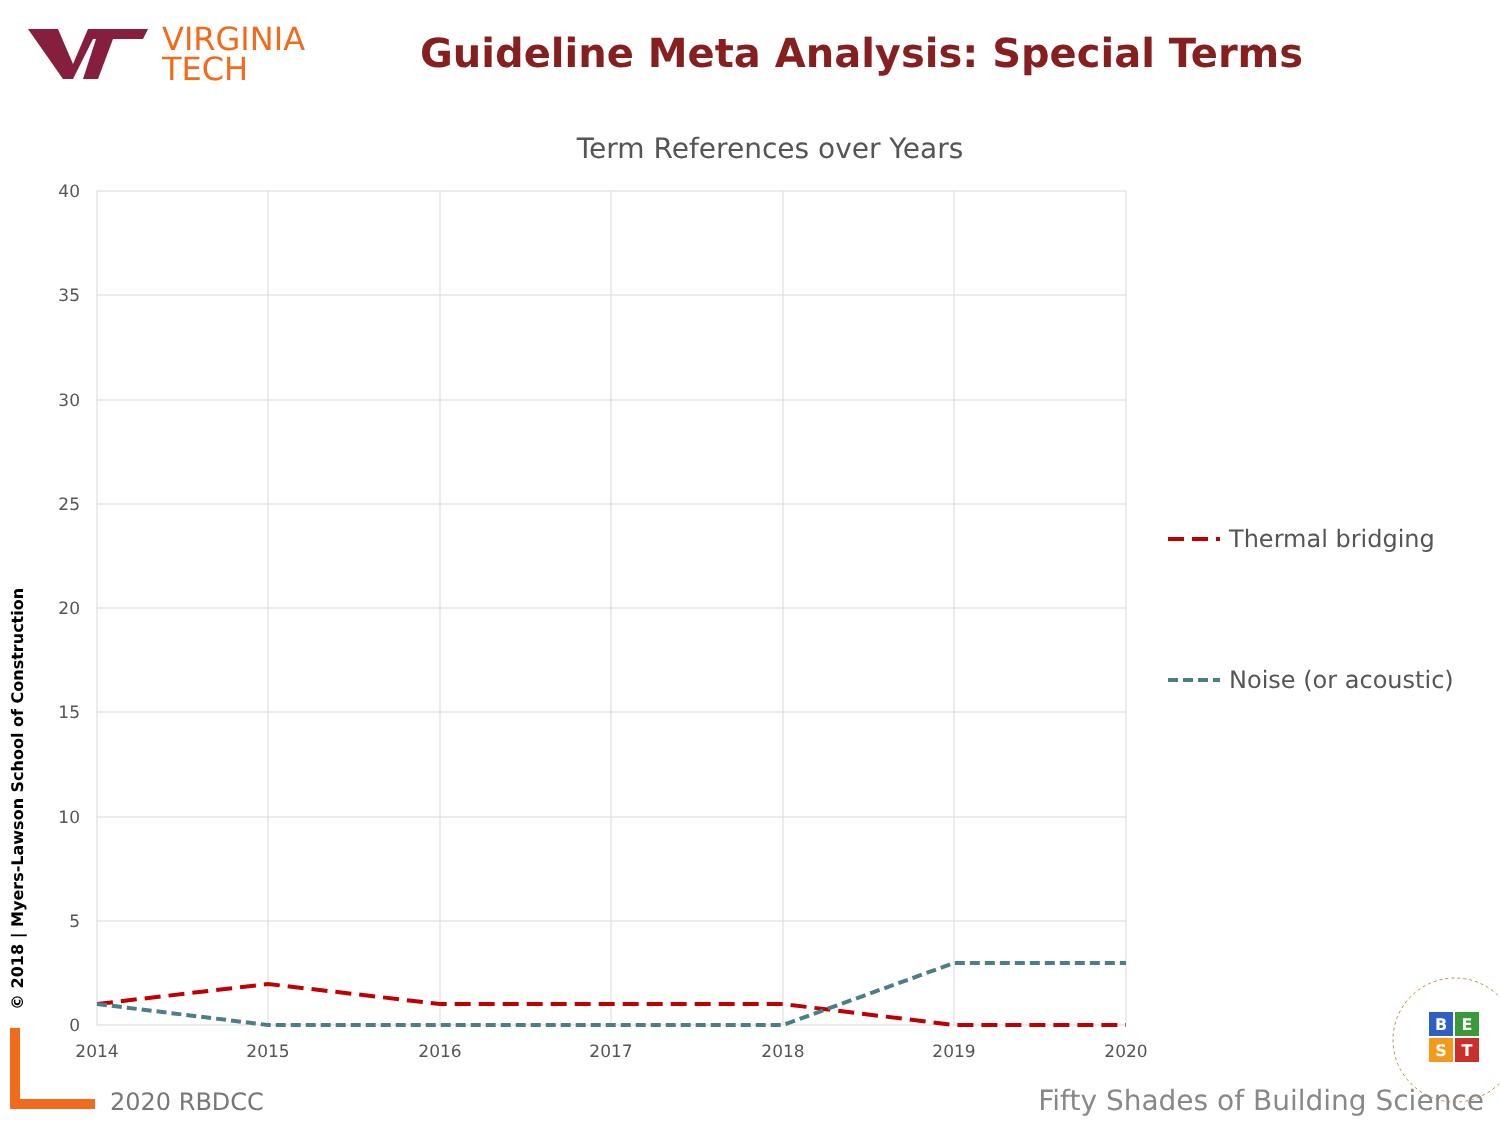VIRGINIA
TECH
Guideline Meta Analysis: Special Terms
© 2018 | Myers-Lawson School of Construction
Term References over Years
40
35
30
25
20
15
10
5
0
2014
2015
2016
2017
2018
2019
2020
Thermal bridging
Noise (or acoustic)
B
E
S
T
2020 RBDCC
Fifty Shades of Building Science